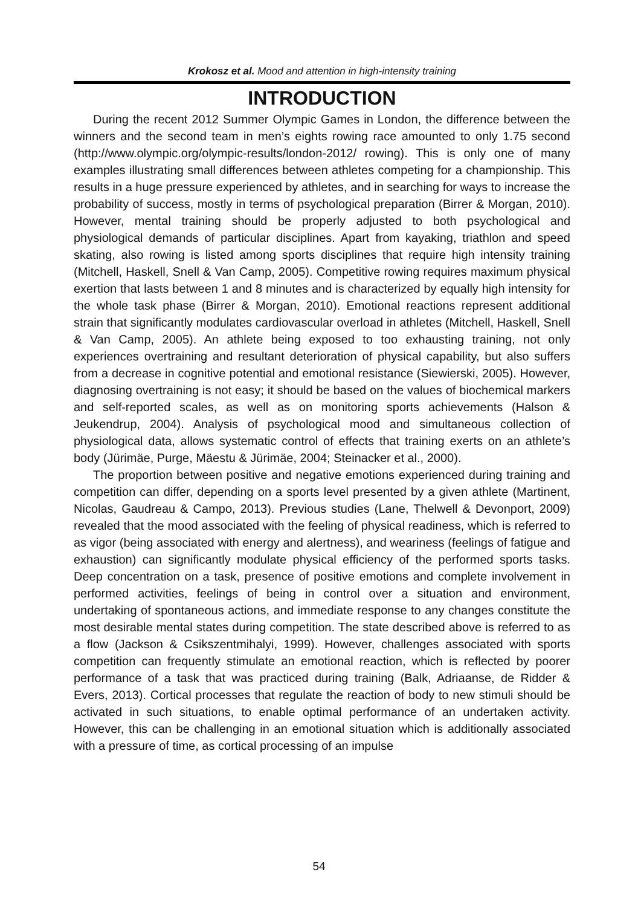Krokosz et al. Mood and attention in high-intensity training
INTRODUCTION
During the recent 2012 Summer Olympic Games in London, the difference between the winners and the second team in men’s eights rowing race amounted to only 1.75 second (http://www.olympic.org/olympic-results/london-2012/ rowing). This is only one of many examples illustrating small differences between athletes competing for a championship. This results in a huge pressure experienced by athletes, and in searching for ways to increase the probability of success, mostly in terms of psychological preparation (Birrer & Morgan, 2010). However, mental training should be properly adjusted to both psychological and physiological demands of particular disciplines. Apart from kayaking, triathlon and speed skating, also rowing is listed among sports disciplines that require high intensity training (Mitchell, Haskell, Snell & Van Camp, 2005). Competitive rowing requires maximum physical exertion that lasts between 1 and 8 minutes and is characterized by equally high intensity for the whole task phase (Birrer & Morgan, 2010). Emotional reactions represent additional strain that significantly modulates cardiovascular overload in athletes (Mitchell, Haskell, Snell & Van Camp, 2005). An athlete being exposed to too exhausting training, not only experiences overtraining and resultant deterioration of physical capability, but also suffers from a decrease in cognitive potential and emotional resistance (Siewierski, 2005). However, diagnosing overtraining is not easy; it should be based on the values of biochemical markers and self-reported scales, as well as on monitoring sports achievements (Halson & Jeukendrup, 2004). Analysis of psychological mood and simultaneous collection of physiological data, allows systematic control of effects that training exerts on an athlete’s body (Jürimäe, Purge, Mäestu & Jürimäe, 2004; Steinacker et al., 2000).
The proportion between positive and negative emotions experienced during training and competition can differ, depending on a sports level presented by a given athlete (Martinent, Nicolas, Gaudreau & Campo, 2013). Previous studies (Lane, Thelwell & Devonport, 2009) revealed that the mood associated with the feeling of physical readiness, which is referred to as vigor (being associated with energy and alertness), and weariness (feelings of fatigue and exhaustion) can significantly modulate physical efficiency of the performed sports tasks. Deep concentration on a task, presence of positive emotions and complete involvement in performed activities, feelings of being in control over a situation and environment, undertaking of spontaneous actions, and immediate response to any changes constitute the most desirable mental states during competition. The state described above is referred to as a flow (Jackson & Csikszentmihalyi, 1999). However, challenges associated with sports competition can frequently stimulate an emotional reaction, which is reflected by poorer performance of a task that was practiced during training (Balk, Adriaanse, de Ridder & Evers, 2013). Cortical processes that regulate the reaction of body to new stimuli should be activated in such situations, to enable optimal performance of an undertaken activity. However, this can be challenging in an emotional situation which is additionally associated with a pressure of time, as cortical processing of an impulse
54